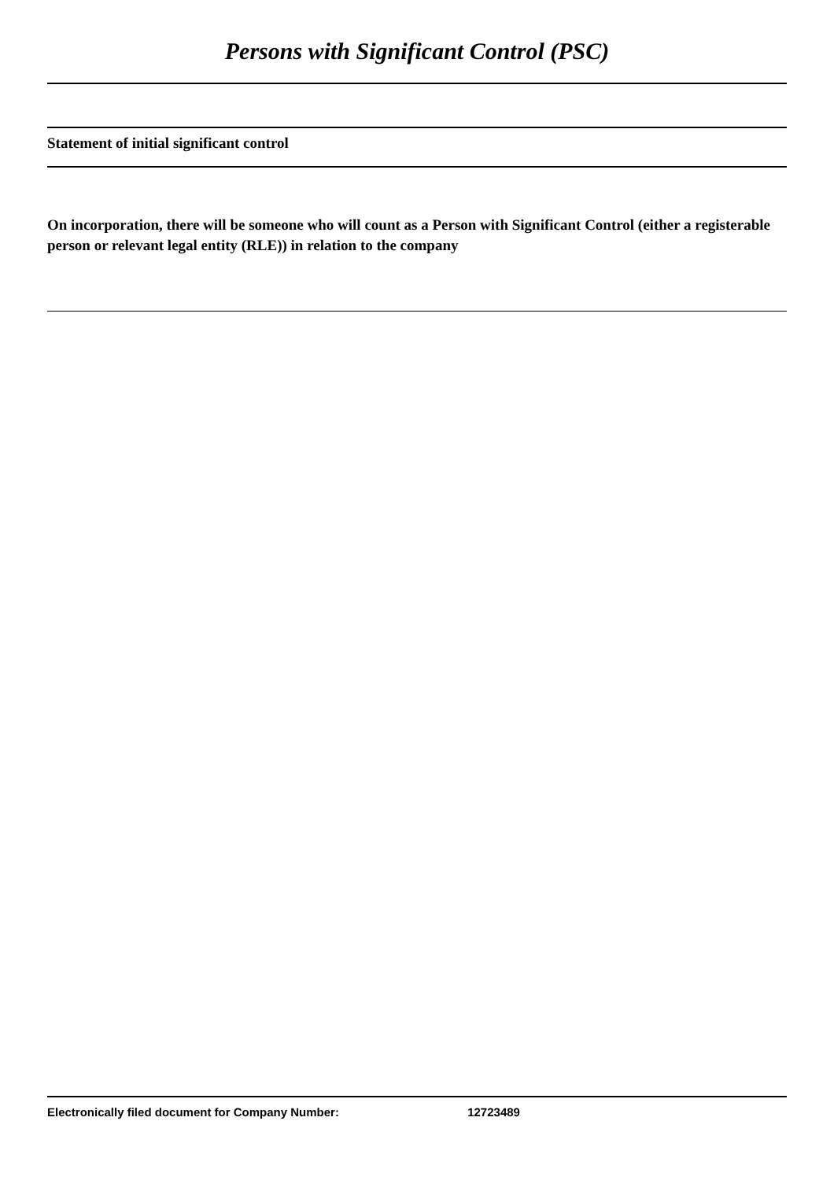Persons with Significant Control (PSC)
Statement of initial significant control
On incorporation, there will be someone who will count as a Person with Significant Control (either a registerable person or relevant legal entity (RLE)) in relation to the company
Electronically filed document for Company Number: 12723489